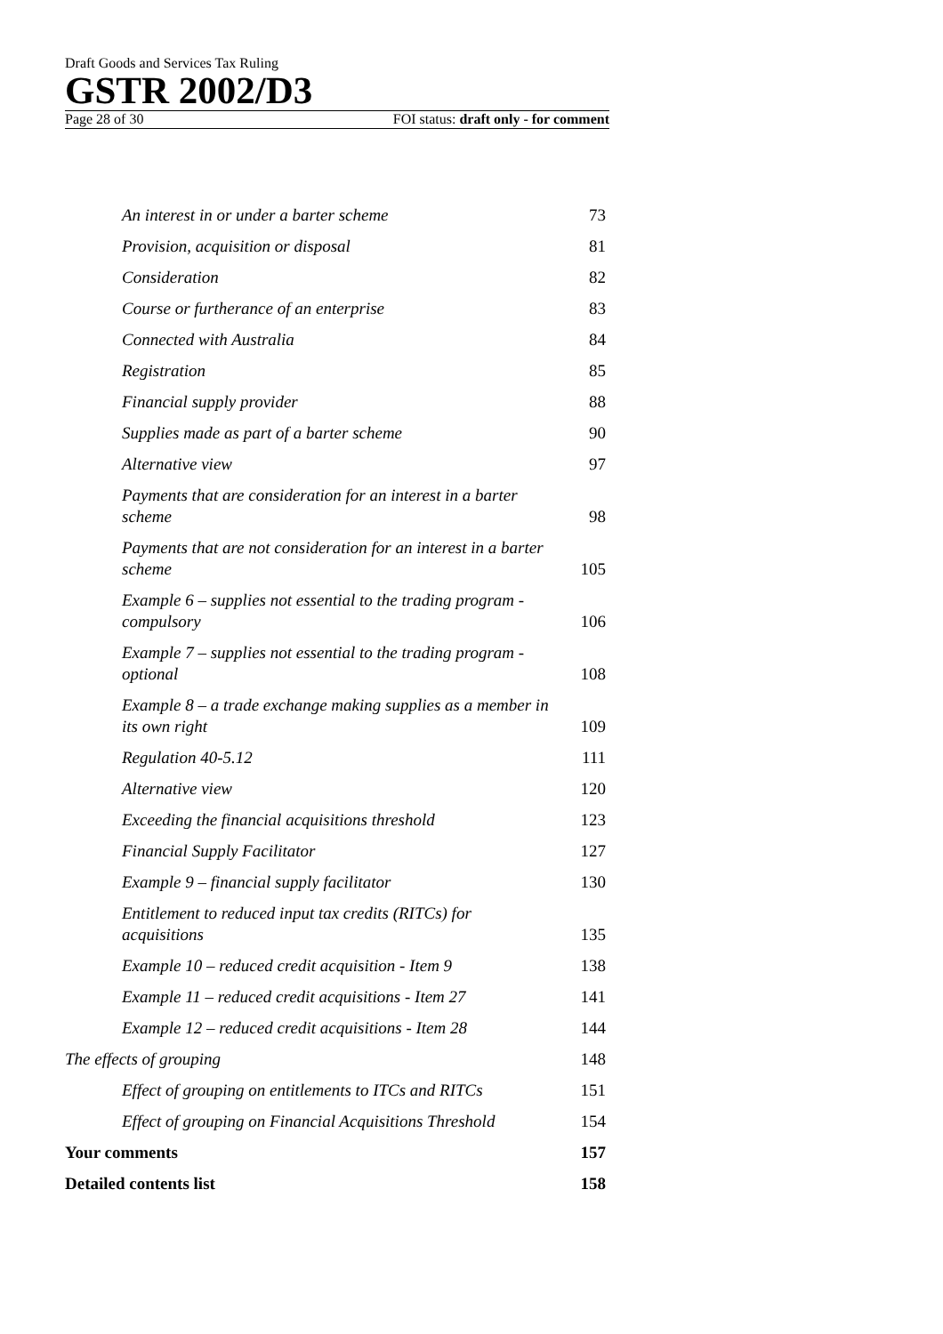Draft Goods and Services Tax Ruling
GSTR 2002/D3
Page 28 of 30 FOI status: draft only - for comment
| An interest in or under a barter scheme | 73 |
| Provision, acquisition or disposal | 81 |
| Consideration | 82 |
| Course or furtherance of an enterprise | 83 |
| Connected with Australia | 84 |
| Registration | 85 |
| Financial supply provider | 88 |
| Supplies made as part of a barter scheme | 90 |
| Alternative view | 97 |
| Payments that are consideration for an interest in a barter scheme | 98 |
| Payments that are not consideration for an interest in a barter scheme | 105 |
| Example 6 – supplies not essential to the trading program - compulsory | 106 |
| Example 7 – supplies not essential to the trading program - optional | 108 |
| Example 8 – a trade exchange making supplies as a member in its own right | 109 |
| Regulation 40-5.12 | 111 |
| Alternative view | 120 |
| Exceeding the financial acquisitions threshold | 123 |
| Financial Supply Facilitator | 127 |
| Example 9 – financial supply facilitator | 130 |
| Entitlement to reduced input tax credits (RITCs) for acquisitions | 135 |
| Example 10 – reduced credit acquisition - Item 9 | 138 |
| Example 11 – reduced credit acquisitions - Item 27 | 141 |
| Example 12 – reduced credit acquisitions - Item 28 | 144 |
| The effects of grouping | 148 |
| Effect of grouping on entitlements to ITCs and RITCs | 151 |
| Effect of grouping on Financial Acquisitions Threshold | 154 |
| Your comments | 157 |
| Detailed contents list | 158 |